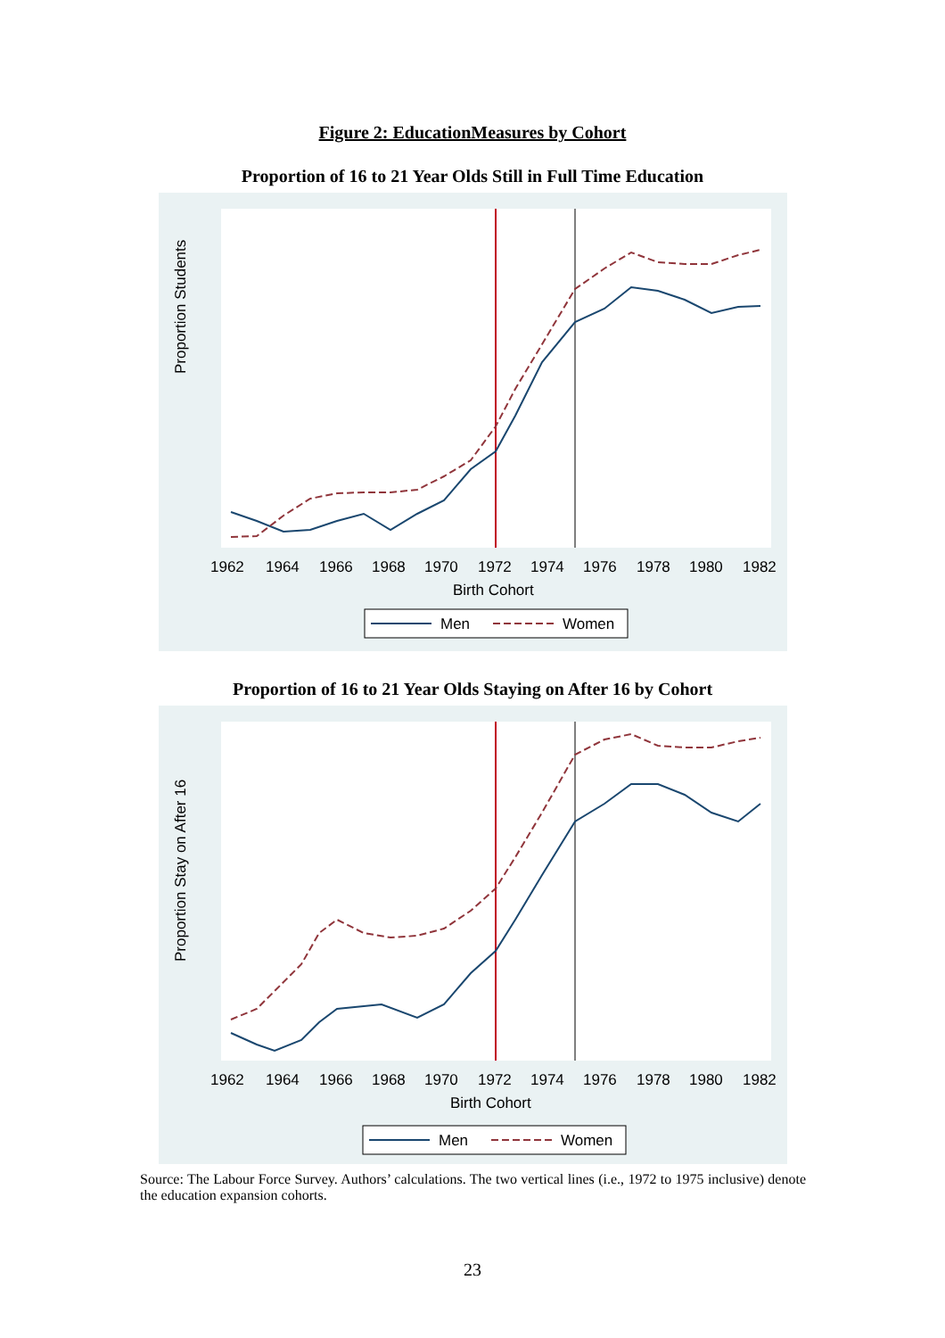Figure 2: EducationMeasures by Cohort
Proportion of 16 to 21 Year Olds Still in Full Time Education
Proportion Students
1962
1964
1966
1968
1970
1972
1974
1976
1978
1980
1982
Birth Cohort
Men
Women
Proportion of 16 to 21 Year Olds Staying on After 16 by Cohort
Proportion Stay on After 16
1962
1964
1966
1968
1970
1972
1974
1976
1978
1980
1982
Birth Cohort
Men
Women
Source: The Labour Force Survey. Authors’ calculations. The two vertical lines (i.e., 1972 to 1975 inclusive) denote the education expansion cohorts.
23